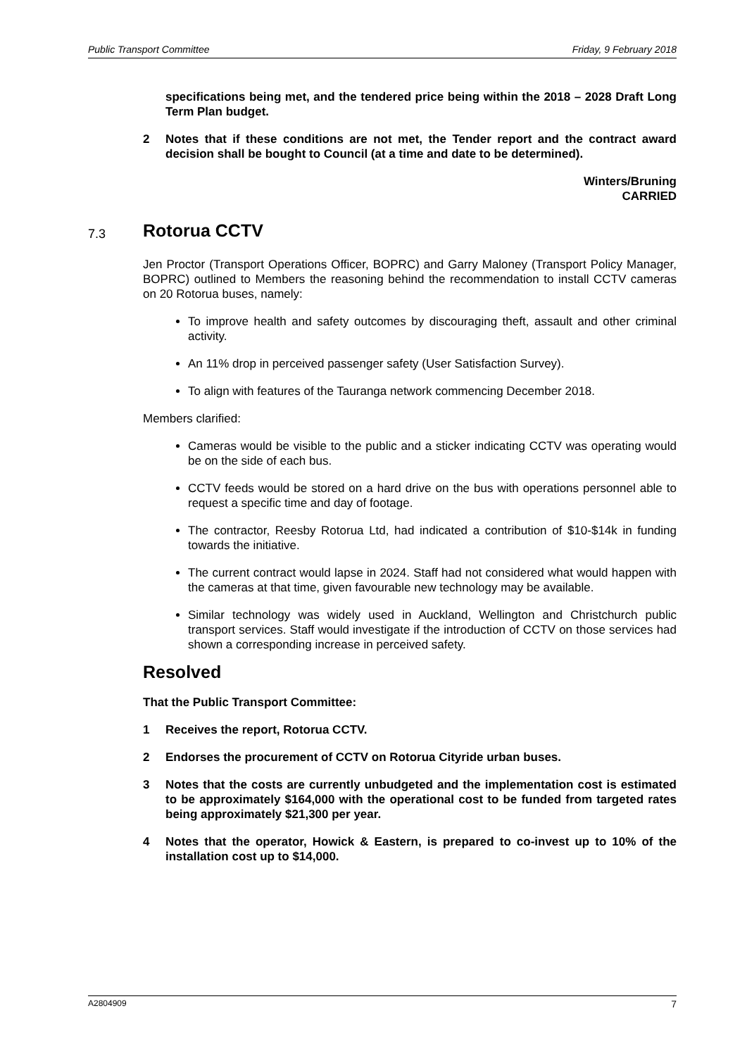Public Transport Committee Friday, 9 February 2018
specifications being met, and the tendered price being within the 2018 – 2028 Draft Long Term Plan budget.
2 Notes that if these conditions are not met, the Tender report and the contract award decision shall be bought to Council (at a time and date to be determined).
Winters/Bruning
CARRIED
7.3 Rotorua CCTV
Jen Proctor (Transport Operations Officer, BOPRC) and Garry Maloney (Transport Policy Manager, BOPRC) outlined to Members the reasoning behind the recommendation to install CCTV cameras on 20 Rotorua buses, namely:
To improve health and safety outcomes by discouraging theft, assault and other criminal activity.
An 11% drop in perceived passenger safety (User Satisfaction Survey).
To align with features of the Tauranga network commencing December 2018.
Members clarified:
Cameras would be visible to the public and a sticker indicating CCTV was operating would be on the side of each bus.
CCTV feeds would be stored on a hard drive on the bus with operations personnel able to request a specific time and day of footage.
The contractor, Reesby Rotorua Ltd, had indicated a contribution of $10-$14k in funding towards the initiative.
The current contract would lapse in 2024. Staff had not considered what would happen with the cameras at that time, given favourable new technology may be available.
Similar technology was widely used in Auckland, Wellington and Christchurch public transport services. Staff would investigate if the introduction of CCTV on those services had shown a corresponding increase in perceived safety.
Resolved
That the Public Transport Committee:
1 Receives the report, Rotorua CCTV.
2 Endorses the procurement of CCTV on Rotorua Cityride urban buses.
3 Notes that the costs are currently unbudgeted and the implementation cost is estimated to be approximately $164,000 with the operational cost to be funded from targeted rates being approximately $21,300 per year.
4 Notes that the operator, Howick & Eastern, is prepared to co-invest up to 10% of the installation cost up to $14,000.
A2804909 7